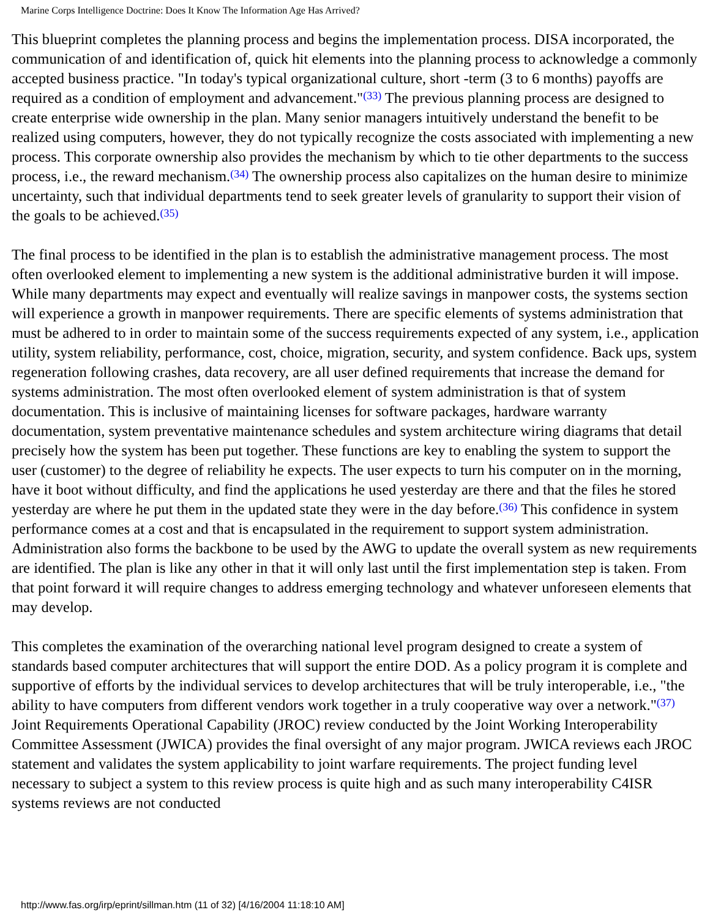Marine Corps Intelligence Doctrine: Does It Know The Information Age Has Arrived?
This blueprint completes the planning process and begins the implementation process. DISA incorporated, the communication of and identification of, quick hit elements into the planning process to acknowledge a commonly accepted business practice. "In today's typical organizational culture, short -term (3 to 6 months) payoffs are required as a condition of employment and advancement."<sup>(33)</sup> The previous planning process are designed to create enterprise wide ownership in the plan. Many senior managers intuitively understand the benefit to be realized using computers, however, they do not typically recognize the costs associated with implementing a new process. This corporate ownership also provides the mechanism by which to tie other departments to the success process, i.e., the reward mechanism.<sup>(34)</sup> The ownership process also capitalizes on the human desire to minimize uncertainty, such that individual departments tend to seek greater levels of granularity to support their vision of the goals to be achieved.<sup>(35)</sup>
The final process to be identified in the plan is to establish the administrative management process. The most often overlooked element to implementing a new system is the additional administrative burden it will impose. While many departments may expect and eventually will realize savings in manpower costs, the systems section will experience a growth in manpower requirements. There are specific elements of systems administration that must be adhered to in order to maintain some of the success requirements expected of any system, i.e., application utility, system reliability, performance, cost, choice, migration, security, and system confidence. Back ups, system regeneration following crashes, data recovery, are all user defined requirements that increase the demand for systems administration. The most often overlooked element of system administration is that of system documentation. This is inclusive of maintaining licenses for software packages, hardware warranty documentation, system preventative maintenance schedules and system architecture wiring diagrams that detail precisely how the system has been put together. These functions are key to enabling the system to support the user (customer) to the degree of reliability he expects. The user expects to turn his computer on in the morning, have it boot without difficulty, and find the applications he used yesterday are there and that the files he stored yesterday are where he put them in the updated state they were in the day before.<sup>(36)</sup> This confidence in system performance comes at a cost and that is encapsulated in the requirement to support system administration. Administration also forms the backbone to be used by the AWG to update the overall system as new requirements are identified. The plan is like any other in that it will only last until the first implementation step is taken. From that point forward it will require changes to address emerging technology and whatever unforeseen elements that may develop.
This completes the examination of the overarching national level program designed to create a system of standards based computer architectures that will support the entire DOD. As a policy program it is complete and supportive of efforts by the individual services to develop architectures that will be truly interoperable, i.e., "the ability to have computers from different vendors work together in a truly cooperative way over a network."<sup>(37)</sup> Joint Requirements Operational Capability (JROC) review conducted by the Joint Working Interoperability Committee Assessment (JWICA) provides the final oversight of any major program. JWICA reviews each JROC statement and validates the system applicability to joint warfare requirements. The project funding level necessary to subject a system to this review process is quite high and as such many interoperability C4ISR systems reviews are not conducted
http://www.fas.org/irp/eprint/sillman.htm (11 of 32) [4/16/2004 11:18:10 AM]